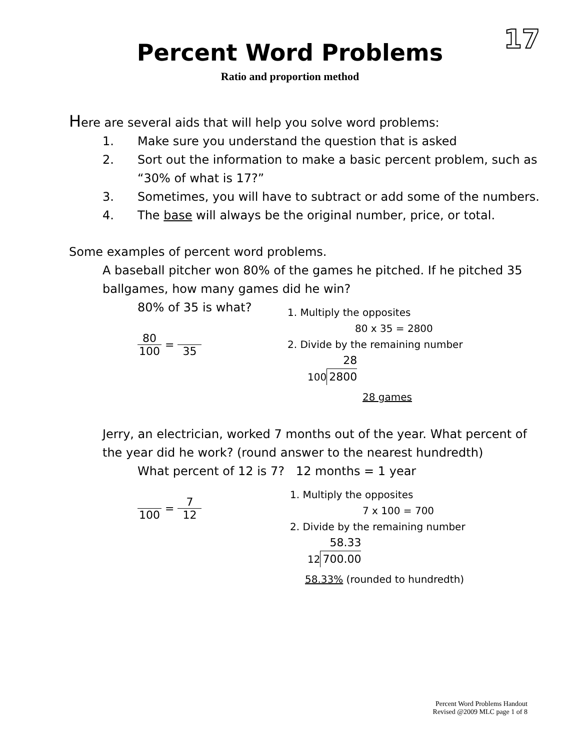17
Percent Word Problems
Ratio and proportion method
Here are several aids that will help you solve word problems:
1. Make sure you understand the question that is asked
2. Sort out the information to make a basic percent problem, such as “30% of what is 17?”
3. Sometimes, you will have to subtract or add some of the numbers.
4. The base will always be the original number, price, or total.
Some examples of percent word problems.
A baseball pitcher won 80% of the games he pitched. If he pitched 35 ballgames, how many games did he win?
80% of 35 is what?
80
100
=
35
1. Multiply the opposites
80 x 35 = 2800
2. Divide by the remaining number
100
28
2800
28 games
Jerry, an electrician, worked 7 months out of the year. What percent of the year did he work? (round answer to the nearest hundredth)
What percent of 12 is 7? 12 months = 1 year
100
=
7
12
1. Multiply the opposites
7 x 100 = 700
2. Divide by the remaining number
12
58.33
700.00
58.33% (rounded to hundredth)
Percent Word Problems Handout
Revised @2009 MLC page 1 of 8